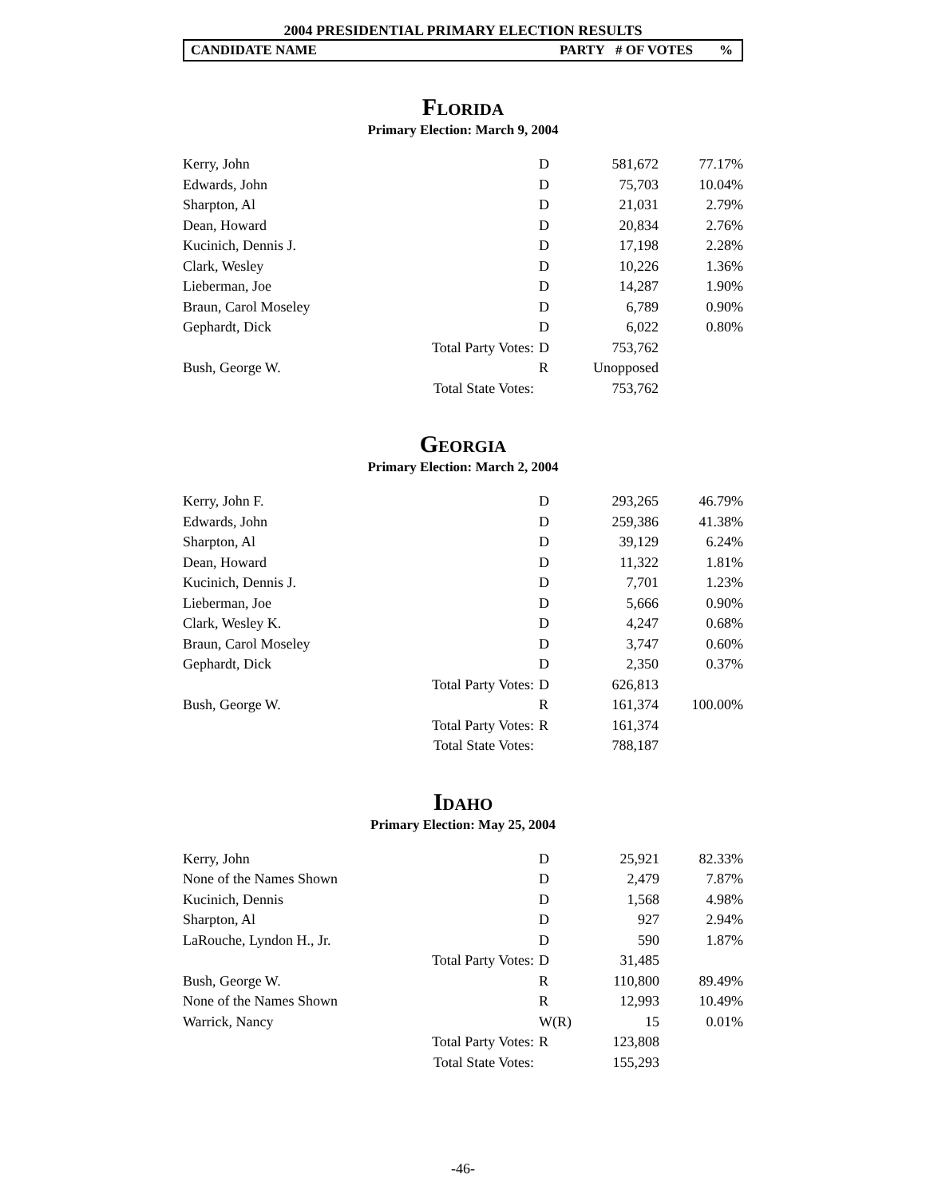2004 PRESIDENTIAL PRIMARY ELECTION RESULTS
CANDIDATE NAME PARTY # OF VOTES%
Florida
Primary Election: March 9, 2004
| Kerry, John | | D | 581,672 | 77.17% |
| Edwards, John | | D | 75,703 | 10.04% |
| Sharpton, Al | | D | 21,031 | 2.79% |
| Dean, Howard | | D | 20,834 | 2.76% |
| Kucinich, Dennis J. | | D | 17,198 | 2.28% |
| Clark, Wesley | | D | 10,226 | 1.36% |
| Lieberman, Joe | | D | 14,287 | 1.90% |
| Braun, Carol Moseley | | D | 6,789 | 0.90% |
| Gephardt, Dick | | D | 6,022 | 0.80% |
| | Total Party Votes: | D | 753,762 | |
| Bush, George W. | | R | Unopposed | |
| | Total State Votes: | | 753,762 | |
Georgia
Primary Election: March 2, 2004
| Kerry, John F. | | D | 293,265 | 46.79% |
| Edwards, John | | D | 259,386 | 41.38% |
| Sharpton, Al | | D | 39,129 | 6.24% |
| Dean, Howard | | D | 11,322 | 1.81% |
| Kucinich, Dennis J. | | D | 7,701 | 1.23% |
| Lieberman, Joe | | D | 5,666 | 0.90% |
| Clark, Wesley K. | | D | 4,247 | 0.68% |
| Braun, Carol Moseley | | D | 3,747 | 0.60% |
| Gephardt, Dick | | D | 2,350 | 0.37% |
| | Total Party Votes: | D | 626,813 | |
| Bush, George W. | | R | 161,374 | 100.00% |
| | Total Party Votes: | R | 161,374 | |
| | Total State Votes: | | 788,187 | |
Idaho
Primary Election: May 25, 2004
| Kerry, John | | D | 25,921 | 82.33% |
| None of the Names Shown | | D | 2,479 | 7.87% |
| Kucinich, Dennis | | D | 1,568 | 4.98% |
| Sharpton, Al | | D | 927 | 2.94% |
| LaRouche, Lyndon H., Jr. | | D | 590 | 1.87% |
| | Total Party Votes: | D | 31,485 | |
| Bush, George W. | | R | 110,800 | 89.49% |
| None of the Names Shown | | R | 12,993 | 10.49% |
| Warrick, Nancy | | W(R) | 15 | 0.01% |
| | Total Party Votes: | R | 123,808 | |
| | Total State Votes: | | 155,293 | |
-46-